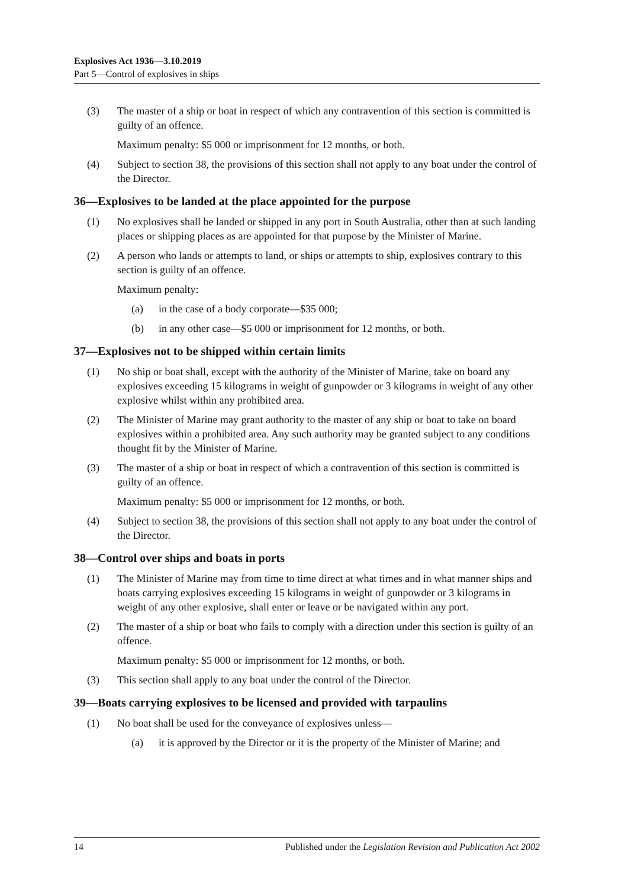Explosives Act 1936—3.10.2019
Part 5—Control of explosives in ships
(3) The master of a ship or boat in respect of which any contravention of this section is committed is guilty of an offence.
Maximum penalty: $5 000 or imprisonment for 12 months, or both.
(4) Subject to section 38, the provisions of this section shall not apply to any boat under the control of the Director.
36—Explosives to be landed at the place appointed for the purpose
(1) No explosives shall be landed or shipped in any port in South Australia, other than at such landing places or shipping places as are appointed for that purpose by the Minister of Marine.
(2) A person who lands or attempts to land, or ships or attempts to ship, explosives contrary to this section is guilty of an offence.
Maximum penalty:
(a) in the case of a body corporate—$35 000;
(b) in any other case—$5 000 or imprisonment for 12 months, or both.
37—Explosives not to be shipped within certain limits
(1) No ship or boat shall, except with the authority of the Minister of Marine, take on board any explosives exceeding 15 kilograms in weight of gunpowder or 3 kilograms in weight of any other explosive whilst within any prohibited area.
(2) The Minister of Marine may grant authority to the master of any ship or boat to take on board explosives within a prohibited area. Any such authority may be granted subject to any conditions thought fit by the Minister of Marine.
(3) The master of a ship or boat in respect of which a contravention of this section is committed is guilty of an offence.
Maximum penalty: $5 000 or imprisonment for 12 months, or both.
(4) Subject to section 38, the provisions of this section shall not apply to any boat under the control of the Director.
38—Control over ships and boats in ports
(1) The Minister of Marine may from time to time direct at what times and in what manner ships and boats carrying explosives exceeding 15 kilograms in weight of gunpowder or 3 kilograms in weight of any other explosive, shall enter or leave or be navigated within any port.
(2) The master of a ship or boat who fails to comply with a direction under this section is guilty of an offence.
Maximum penalty: $5 000 or imprisonment for 12 months, or both.
(3) This section shall apply to any boat under the control of the Director.
39—Boats carrying explosives to be licensed and provided with tarpaulins
(1) No boat shall be used for the conveyance of explosives unless—
(a) it is approved by the Director or it is the property of the Minister of Marine; and
14 Published under the Legislation Revision and Publication Act 2002